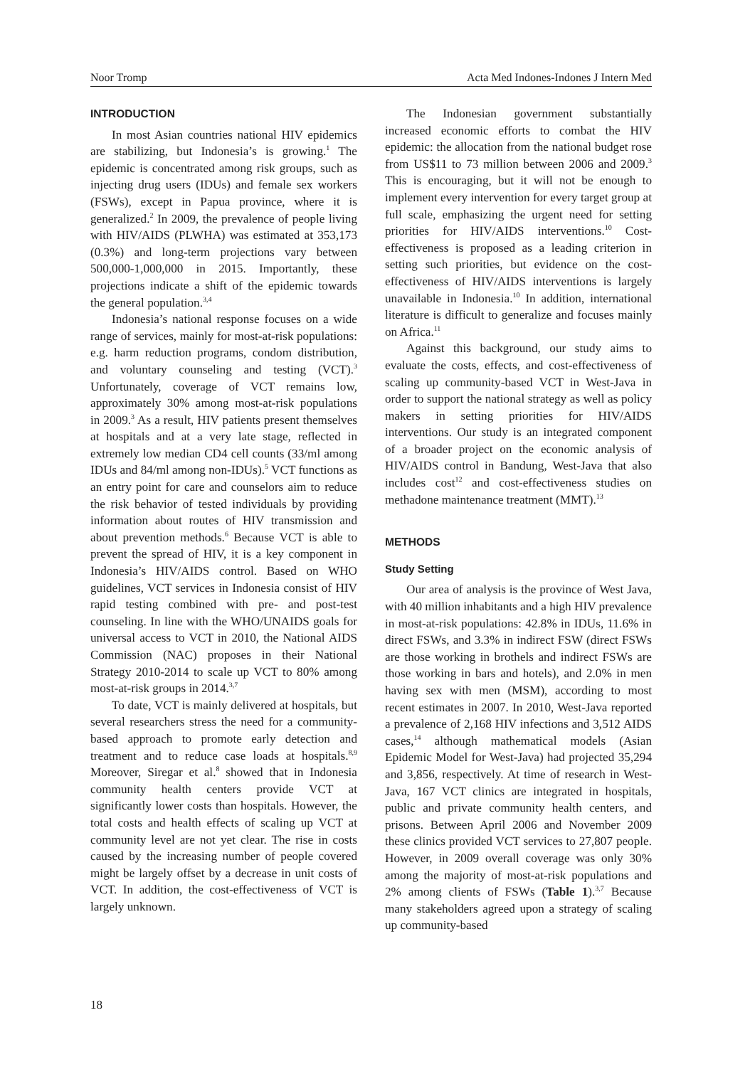Noor Tromp Acta Med Indones-Indones J Intern Med
INTRODUCTION
In most Asian countries national HIV epidemics are stabilizing, but Indonesia’s is growing.<sup>1</sup> The epidemic is concentrated among risk groups, such as injecting drug users (IDUs) and female sex workers (FSWs), except in Papua province, where it is generalized.<sup>2</sup> In 2009, the prevalence of people living with HIV/AIDS (PLWHA) was estimated at 353,173 (0.3%) and long-term projections vary between 500,000-1,000,000 in 2015. Importantly, these projections indicate a shift of the epidemic towards the general population.<sup>3,4</sup>
Indonesia’s national response focuses on a wide range of services, mainly for most-at-risk populations: e.g. harm reduction programs, condom distribution, and voluntary counseling and testing (VCT).<sup>3</sup> Unfortunately, coverage of VCT remains low, approximately 30% among most-at-risk populations in 2009.<sup>3</sup> As a result, HIV patients present themselves at hospitals and at a very late stage, reflected in extremely low median CD4 cell counts (33/ml among IDUs and 84/ml among non-IDUs).<sup>5</sup> VCT functions as an entry point for care and counselors aim to reduce the risk behavior of tested individuals by providing information about routes of HIV transmission and about prevention methods.<sup>6</sup> Because VCT is able to prevent the spread of HIV, it is a key component in Indonesia’s HIV/AIDS control. Based on WHO guidelines, VCT services in Indonesia consist of HIV rapid testing combined with pre- and post-test counseling. In line with the WHO/UNAIDS goals for universal access to VCT in 2010, the National AIDS Commission (NAC) proposes in their National Strategy 2010-2014 to scale up VCT to 80% among most-at-risk groups in 2014.<sup>3,7</sup>
To date, VCT is mainly delivered at hospitals, but several researchers stress the need for a community-based approach to promote early detection and treatment and to reduce case loads at hospitals.<sup>8,9</sup> Moreover, Siregar et al.<sup>8</sup> showed that in Indonesia community health centers provide VCT at significantly lower costs than hospitals. However, the total costs and health effects of scaling up VCT at community level are not yet clear. The rise in costs caused by the increasing number of people covered might be largely offset by a decrease in unit costs of VCT. In addition, the cost-effectiveness of VCT is largely unknown.
The Indonesian government substantially increased economic efforts to combat the HIV epidemic: the allocation from the national budget rose from US$11 to 73 million between 2006 and 2009.<sup>3</sup> This is encouraging, but it will not be enough to implement every intervention for every target group at full scale, emphasizing the urgent need for setting priorities for HIV/AIDS interventions.<sup>10</sup> Cost-effectiveness is proposed as a leading criterion in setting such priorities, but evidence on the cost-effectiveness of HIV/AIDS interventions is largely unavailable in Indonesia.<sup>10</sup> In addition, international literature is difficult to generalize and focuses mainly on Africa.<sup>11</sup>
Against this background, our study aims to evaluate the costs, effects, and cost-effectiveness of scaling up community-based VCT in West-Java in order to support the national strategy as well as policy makers in setting priorities for HIV/AIDS interventions. Our study is an integrated component of a broader project on the economic analysis of HIV/AIDS control in Bandung, West-Java that also includes cost<sup>12</sup> and cost-effectiveness studies on methadone maintenance treatment (MMT).<sup>13</sup>
METHODS
Study Setting
Our area of analysis is the province of West Java, with 40 million inhabitants and a high HIV prevalence in most-at-risk populations: 42.8% in IDUs, 11.6% in direct FSWs, and 3.3% in indirect FSW (direct FSWs are those working in brothels and indirect FSWs are those working in bars and hotels), and 2.0% in men having sex with men (MSM), according to most recent estimates in 2007. In 2010, West-Java reported a prevalence of 2,168 HIV infections and 3,512 AIDS cases,<sup>14</sup> although mathematical models (Asian Epidemic Model for West-Java) had projected 35,294 and 3,856, respectively. At time of research in West-Java, 167 VCT clinics are integrated in hospitals, public and private community health centers, and prisons. Between April 2006 and November 2009 these clinics provided VCT services to 27,807 people. However, in 2009 overall coverage was only 30% among the majority of most-at-risk populations and 2% among clients of FSWs (Table 1).<sup>3,7</sup> Because many stakeholders agreed upon a strategy of scaling up community-based
18